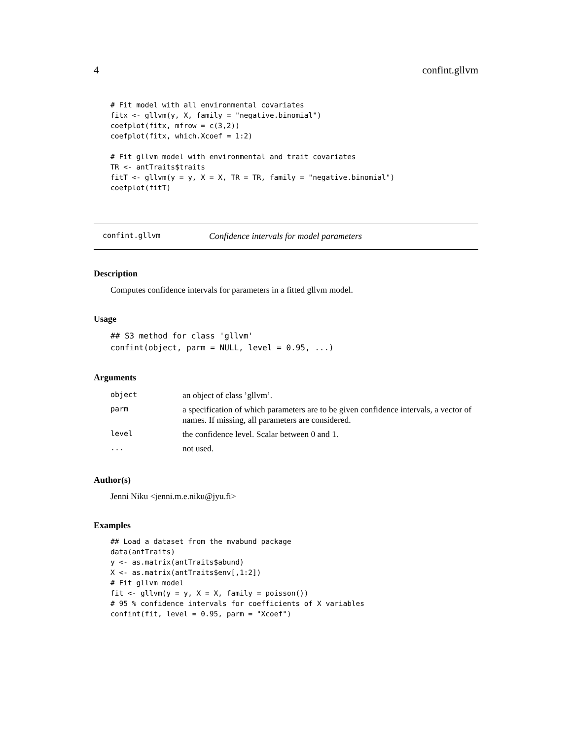4 confint.gllvm
# Fit model with all environmental covariates
fitx <- gllvm(y, X, family = "negative.binomial")
coefplot(fitx, mfrow = c(3,2))
coefplot(fitx, which.Xcoef = 1:2)

# Fit gllvm model with environmental and trait covariates
TR <- antTraits$traits
fitT <- gllvm(y = y, X = X, TR = TR, family = "negative.binomial")
coefplot(fitT)
confint.gllvm Confidence intervals for model parameters
Description
Computes confidence intervals for parameters in a fitted gllvm model.
Usage
## S3 method for class 'gllvm'
confint(object, parm = NULL, level = 0.95, ...)
Arguments
| object | an object of class ’gllvm’. |
| parm | a specification of which parameters are to be given confidence intervals, a vector of names. If missing, all parameters are considered. |
| level | the confidence level. Scalar between 0 and 1. |
| ... | not used. |
Author(s)
Jenni Niku <jenni.m.e.niku@jyu.fi>
Examples
## Load a dataset from the mvabund package
data(antTraits)
y <- as.matrix(antTraits$abund)
X <- as.matrix(antTraits$env[,1:2])
# Fit gllvm model
fit <- gllvm(y = y, X = X, family = poisson())
# 95 % confidence intervals for coefficients of X variables
confint(fit, level = 0.95, parm = "Xcoef")